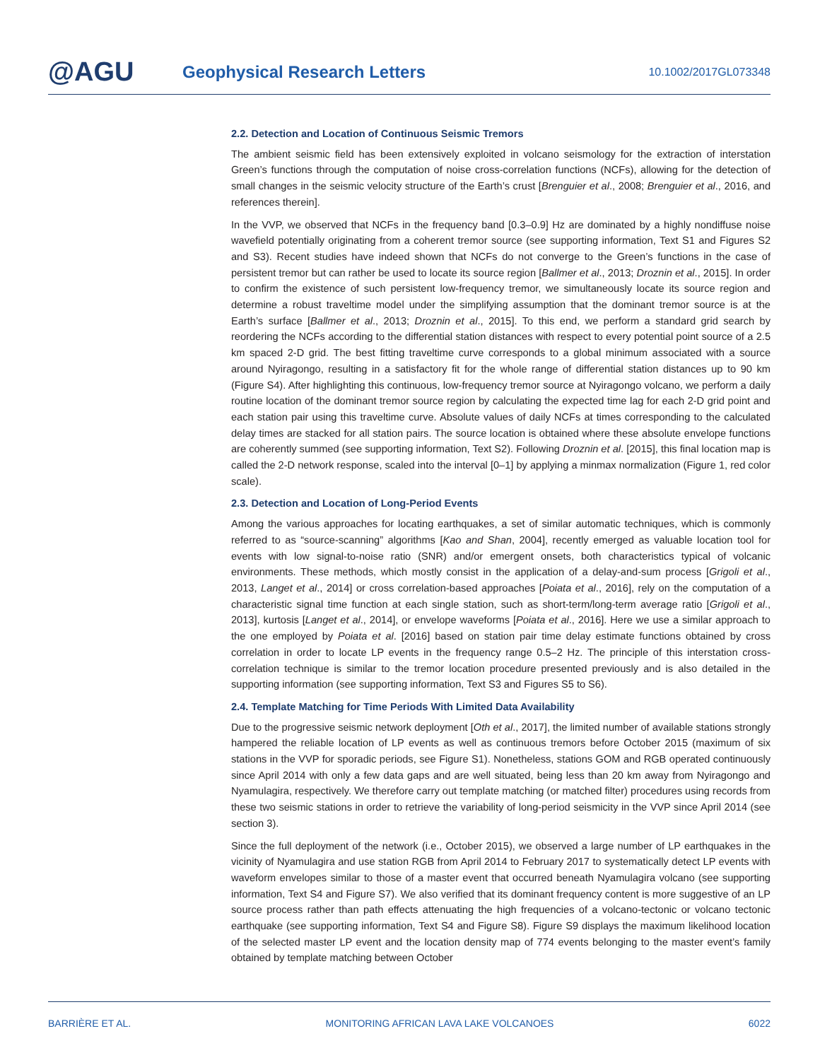@AGU
Geophysical Research Letters
10.1002/2017GL073348
2.2. Detection and Location of Continuous Seismic Tremors
The ambient seismic field has been extensively exploited in volcano seismology for the extraction of interstation Green’s functions through the computation of noise cross-correlation functions (NCFs), allowing for the detection of small changes in the seismic velocity structure of the Earth’s crust [Brenguier et al., 2008; Brenguier et al., 2016, and references therein].
In the VVP, we observed that NCFs in the frequency band [0.3–0.9] Hz are dominated by a highly nondiffuse noise wavefield potentially originating from a coherent tremor source (see supporting information, Text S1 and Figures S2 and S3). Recent studies have indeed shown that NCFs do not converge to the Green’s functions in the case of persistent tremor but can rather be used to locate its source region [Ballmer et al., 2013; Droznin et al., 2015]. In order to confirm the existence of such persistent low-frequency tremor, we simultaneously locate its source region and determine a robust traveltime model under the simplifying assumption that the dominant tremor source is at the Earth’s surface [Ballmer et al., 2013; Droznin et al., 2015]. To this end, we perform a standard grid search by reordering the NCFs according to the differential station distances with respect to every potential point source of a 2.5 km spaced 2-D grid. The best fitting traveltime curve corresponds to a global minimum associated with a source around Nyiragongo, resulting in a satisfactory fit for the whole range of differential station distances up to 90 km (Figure S4). After highlighting this continuous, low-frequency tremor source at Nyiragongo volcano, we perform a daily routine location of the dominant tremor source region by calculating the expected time lag for each 2-D grid point and each station pair using this traveltime curve. Absolute values of daily NCFs at times corresponding to the calculated delay times are stacked for all station pairs. The source location is obtained where these absolute envelope functions are coherently summed (see supporting information, Text S2). Following Droznin et al. [2015], this final location map is called the 2-D network response, scaled into the interval [0–1] by applying a minmax normalization (Figure 1, red color scale).
2.3. Detection and Location of Long-Period Events
Among the various approaches for locating earthquakes, a set of similar automatic techniques, which is commonly referred to as “source-scanning” algorithms [Kao and Shan, 2004], recently emerged as valuable location tool for events with low signal-to-noise ratio (SNR) and/or emergent onsets, both characteristics typical of volcanic environments. These methods, which mostly consist in the application of a delay-and-sum process [Grigoli et al., 2013, Langet et al., 2014] or cross correlation-based approaches [Poiata et al., 2016], rely on the computation of a characteristic signal time function at each single station, such as short-term/long-term average ratio [Grigoli et al., 2013], kurtosis [Langet et al., 2014], or envelope waveforms [Poiata et al., 2016]. Here we use a similar approach to the one employed by Poiata et al. [2016] based on station pair time delay estimate functions obtained by cross correlation in order to locate LP events in the frequency range 0.5–2 Hz. The principle of this interstation cross-correlation technique is similar to the tremor location procedure presented previously and is also detailed in the supporting information (see supporting information, Text S3 and Figures S5 to S6).
2.4. Template Matching for Time Periods With Limited Data Availability
Due to the progressive seismic network deployment [Oth et al., 2017], the limited number of available stations strongly hampered the reliable location of LP events as well as continuous tremors before October 2015 (maximum of six stations in the VVP for sporadic periods, see Figure S1). Nonetheless, stations GOM and RGB operated continuously since April 2014 with only a few data gaps and are well situated, being less than 20 km away from Nyiragongo and Nyamulagira, respectively. We therefore carry out template matching (or matched filter) procedures using records from these two seismic stations in order to retrieve the variability of long-period seismicity in the VVP since April 2014 (see section 3).
Since the full deployment of the network (i.e., October 2015), we observed a large number of LP earthquakes in the vicinity of Nyamulagira and use station RGB from April 2014 to February 2017 to systematically detect LP events with waveform envelopes similar to those of a master event that occurred beneath Nyamulagira volcano (see supporting information, Text S4 and Figure S7). We also verified that its dominant frequency content is more suggestive of an LP source process rather than path effects attenuating the high frequencies of a volcano-tectonic or volcano tectonic earthquake (see supporting information, Text S4 and Figure S8). Figure S9 displays the maximum likelihood location of the selected master LP event and the location density map of 774 events belonging to the master event’s family obtained by template matching between October
BARRIÈRE ET AL. MONITORING AFRICAN LAVA LAKE VOLCANOES 6022